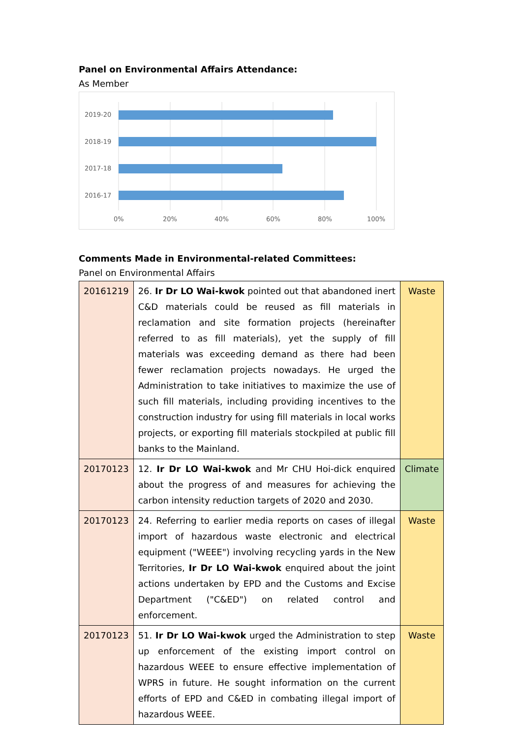Panel on Environmental Affairs Attendance:
As Member
2019-20
2018-19
2017-18
2016-17
0%
20%
40%
60%
80%
100%
Comments Made in Environmental-related Committees:
Panel on Environmental Affairs
| 20161219 | 26. Ir Dr LO Wai-kwok pointed out that abandoned inert C&D materials could be reused as fill materials in reclamation and site formation projects (hereinafter referred to as fill materials), yet the supply of fill materials was exceeding demand as there had been fewer reclamation projects nowadays. He urged the Administration to take initiatives to maximize the use of such fill materials, including providing incentives to the construction industry for using fill materials in local works projects, or exporting fill materials stockpiled at public fill banks to the Mainland. | Waste |
| 20170123 | 12. Ir Dr LO Wai-kwok and Mr CHU Hoi-dick enquired about the progress of and measures for achieving the carbon intensity reduction targets of 2020 and 2030. | Climate |
| 20170123 | 24. Referring to earlier media reports on cases of illegal import of hazardous waste electronic and electrical equipment ("WEEE") involving recycling yards in the New Territories, Ir Dr LO Wai-kwok enquired about the joint actions undertaken by EPD and the Customs and Excise Department ("C&ED") on related control and enforcement. | Waste |
| 20170123 | 51. Ir Dr LO Wai-kwok urged the Administration to step up enforcement of the existing import control on hazardous WEEE to ensure effective implementation of WPRS in future. He sought information on the current efforts of EPD and C&ED in combating illegal import of hazardous WEEE. | Waste |